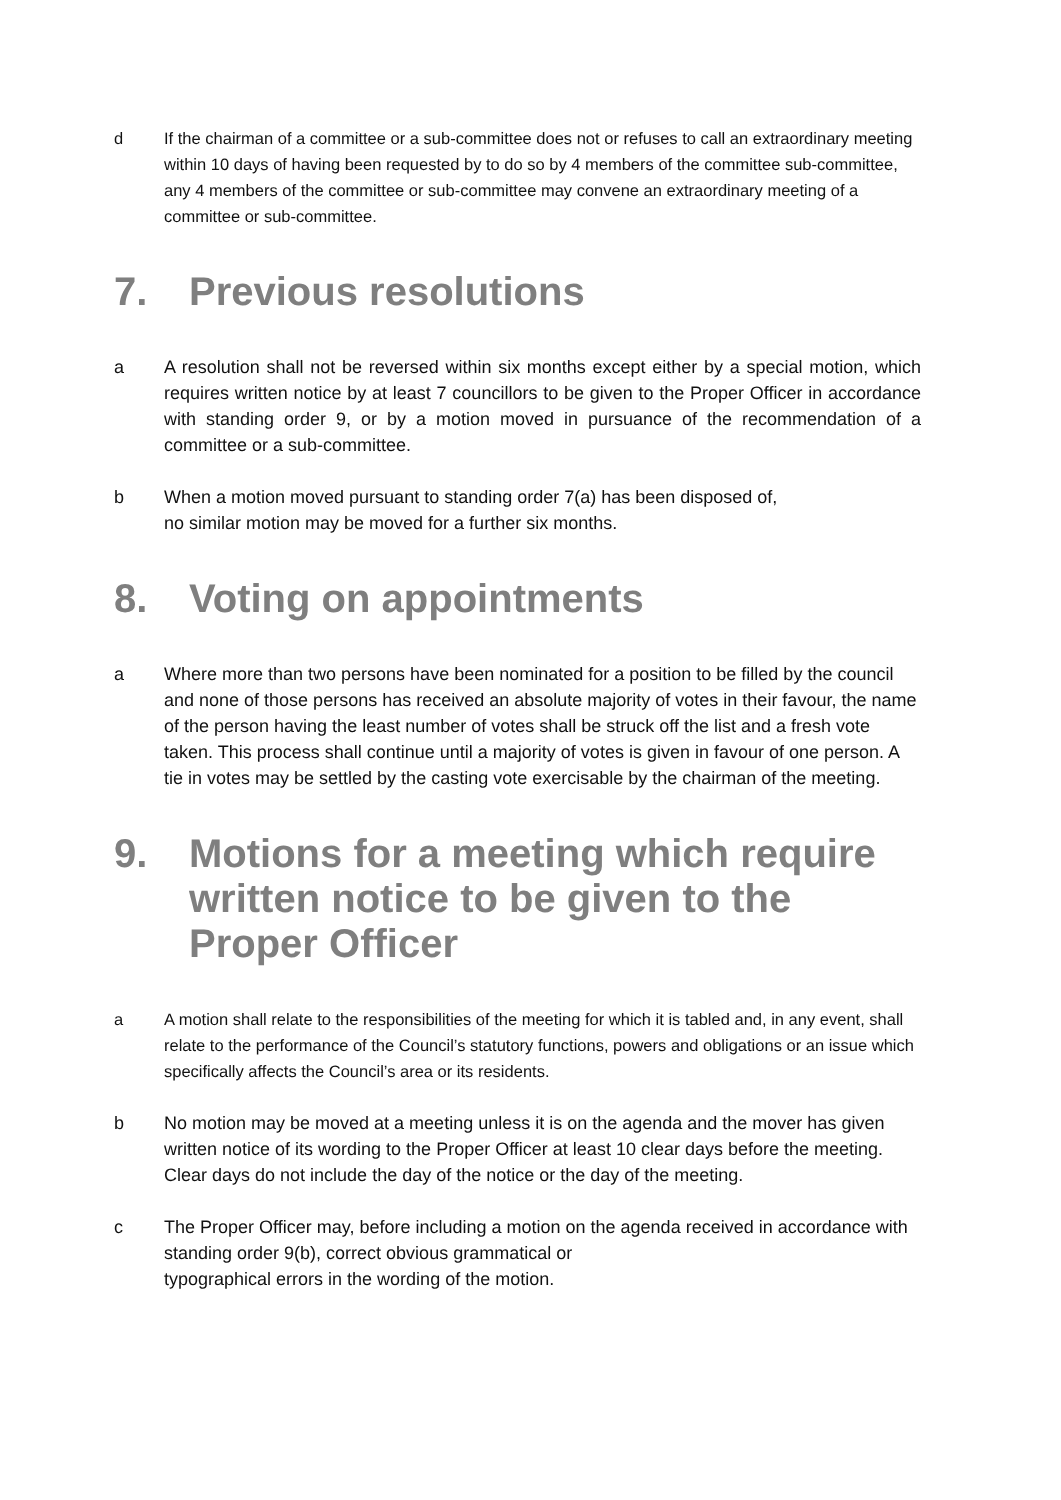d If the chairman of a committee or a sub-committee does not or refuses to call an extraordinary meeting within 10 days of having been requested by to do so by 4 members of the committee sub-committee, any 4 members of the committee or sub-committee may convene an extraordinary meeting of a committee or sub-committee.
7. Previous resolutions
a A resolution shall not be reversed within six months except either by a special motion, which requires written notice by at least 7 councillors to be given to the Proper Officer in accordance with standing order 9, or by a motion moved in pursuance of the recommendation of a committee or a sub-committee.
b When a motion moved pursuant to standing order 7(a) has been disposed of,
no similar motion may be moved for a further six months.
8. Voting on appointments
a Where more than two persons have been nominated for a position to be filled by the council and none of those persons has received an absolute majority of votes in their favour, the name of the person having the least number of votes shall be struck off the list and a fresh vote taken. This process shall continue until a majority of votes is given in favour of one person. A tie in votes may be settled by the casting vote exercisable by the chairman of the meeting.
9. Motions for a meeting which require written notice to be given to the Proper Officer
a A motion shall relate to the responsibilities of the meeting for which it is tabled and, in any event, shall relate to the performance of the Council’s statutory functions, powers and obligations or an issue which specifically affects the Council’s area or its residents.
b No motion may be moved at a meeting unless it is on the agenda and the mover has given written notice of its wording to the Proper Officer at least 10 clear days before the meeting. Clear days do not include the day of the notice or the day of the meeting.
c The Proper Officer may, before including a motion on the agenda received in accordance with standing order 9(b), correct obvious grammatical or
typographical errors in the wording of the motion.